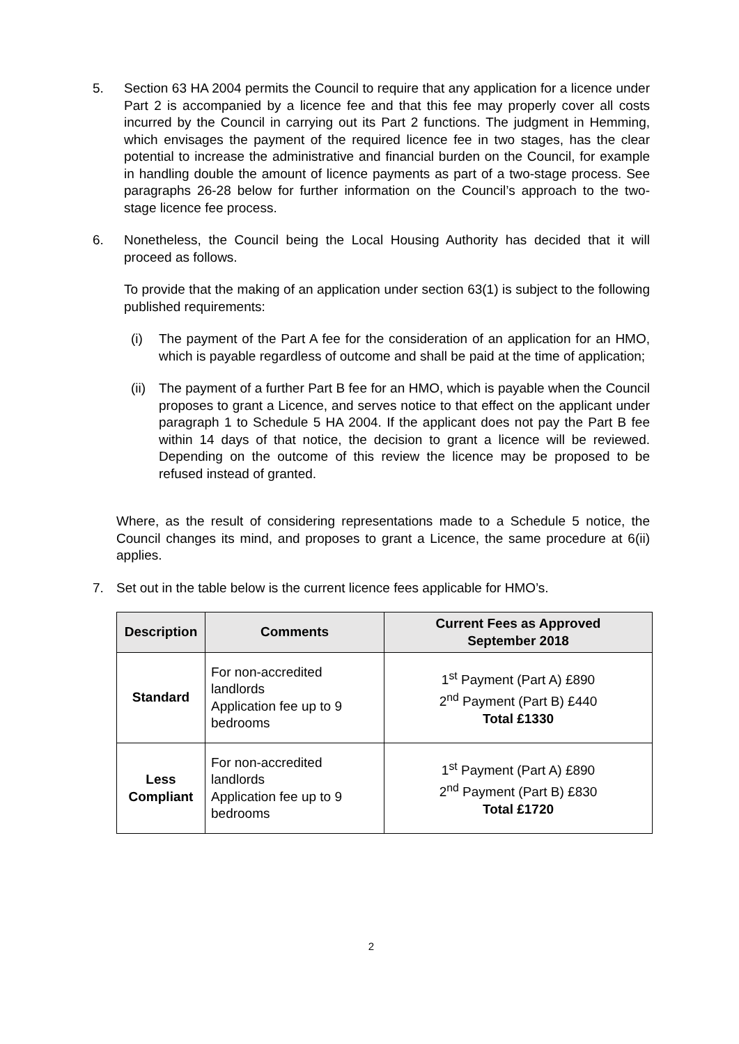5. Section 63 HA 2004 permits the Council to require that any application for a licence under Part 2 is accompanied by a licence fee and that this fee may properly cover all costs incurred by the Council in carrying out its Part 2 functions. The judgment in Hemming, which envisages the payment of the required licence fee in two stages, has the clear potential to increase the administrative and financial burden on the Council, for example in handling double the amount of licence payments as part of a two-stage process. See paragraphs 26-28 below for further information on the Council’s approach to the two-stage licence fee process.
6. Nonetheless, the Council being the Local Housing Authority has decided that it will proceed as follows.
To provide that the making of an application under section 63(1) is subject to the following published requirements:
(i) The payment of the Part A fee for the consideration of an application for an HMO, which is payable regardless of outcome and shall be paid at the time of application;
(ii)
The payment of a further Part B fee for an HMO, which is payable when the Council proposes to grant a Licence, and serves notice to that effect on the applicant under paragraph 1 to Schedule 5 HA 2004. If the applicant does not pay the Part B fee within 14 days of that notice, the decision to grant a licence will be reviewed. Depending on the outcome of this review the licence may be proposed to be refused instead of granted.
Where, as the result of considering representations made to a Schedule 5 notice, the Council changes its mind, and proposes to grant a Licence, the same procedure at 6(ii) applies.
7. Set out in the table below is the current licence fees applicable for HMO’s.
| Description | Comments | Current Fees as Approved September 2018 |
| --- | --- | --- |
| Standard | For non-accredited landlords Application fee up to 9 bedrooms | 1<sup>st</sup> Payment (Part A) £890 2<sup>nd</sup> Payment (Part B) £440 Total £1330 |
| Less Compliant | For non-accredited landlords Application fee up to 9 bedrooms | 1<sup>st</sup> Payment (Part A) £890 2<sup>nd</sup> Payment (Part B) £830 Total £1720 |
2